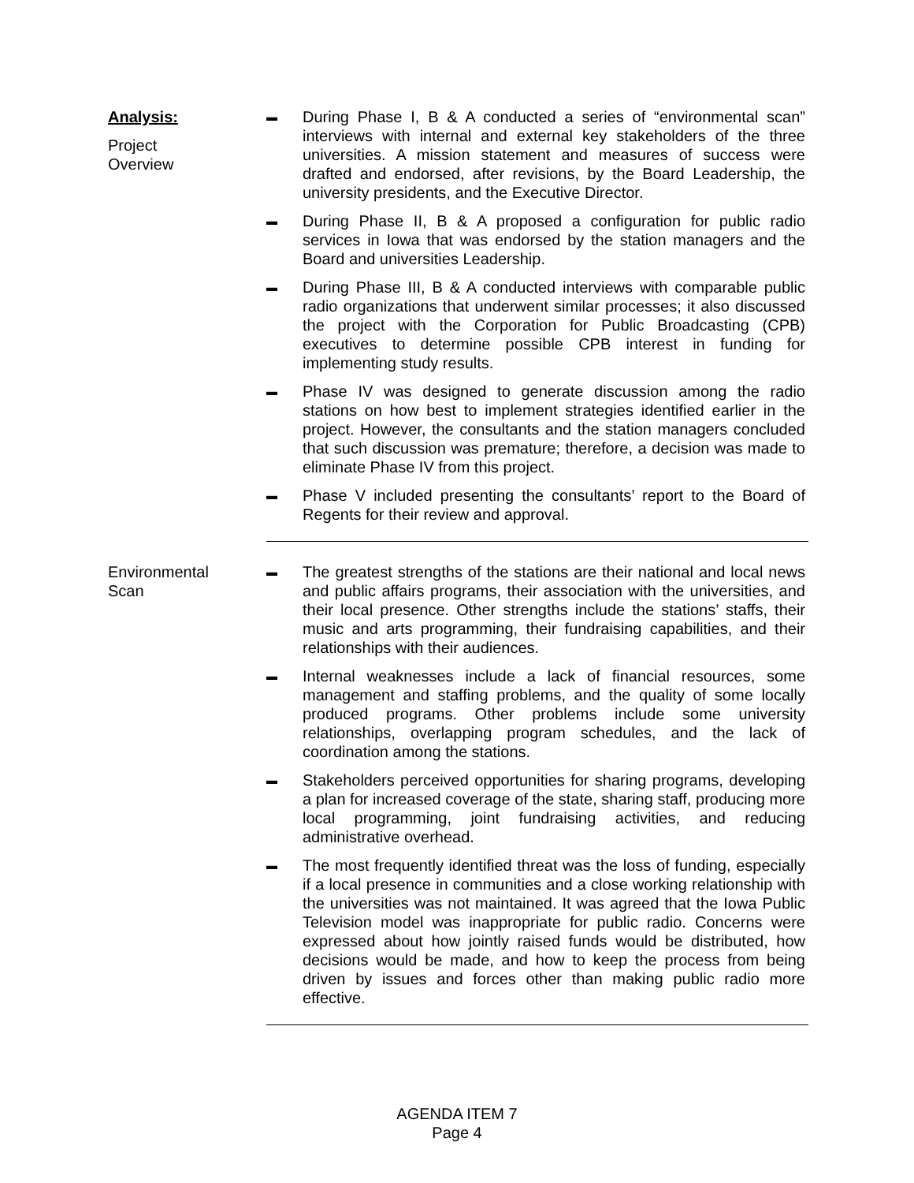Analysis:
Project
Overview
▬
During Phase I, B & A conducted a series of “environmental scan” interviews with internal and external key stakeholders of the three universities. A mission statement and measures of success were drafted and endorsed, after revisions, by the Board Leadership, the university presidents, and the Executive Director.
▬
During Phase II, B & A proposed a configuration for public radio services in Iowa that was endorsed by the station managers and the Board and universities Leadership.
▬
During Phase III, B & A conducted interviews with comparable public radio organizations that underwent similar processes; it also discussed the project with the Corporation for Public Broadcasting (CPB) executives to determine possible CPB interest in funding for implementing study results.
▬
Phase IV was designed to generate discussion among the radio stations on how best to implement strategies identified earlier in the project. However, the consultants and the station managers concluded that such discussion was premature; therefore, a decision was made to eliminate Phase IV from this project.
▬
Phase V included presenting the consultants’ report to the Board of Regents for their review and approval.
Environmental
Scan
▬
The greatest strengths of the stations are their national and local news and public affairs programs, their association with the universities, and their local presence. Other strengths include the stations’ staffs, their music and arts programming, their fundraising capabilities, and their relationships with their audiences.
▬
Internal weaknesses include a lack of financial resources, some management and staffing problems, and the quality of some locally produced programs. Other problems include some university relationships, overlapping program schedules, and the lack of coordination among the stations.
▬
Stakeholders perceived opportunities for sharing programs, developing a plan for increased coverage of the state, sharing staff, producing more local programming, joint fundraising activities, and reducing administrative overhead.
▬
The most frequently identified threat was the loss of funding, especially if a local presence in communities and a close working relationship with the universities was not maintained. It was agreed that the Iowa Public Television model was inappropriate for public radio. Concerns were expressed about how jointly raised funds would be distributed, how decisions would be made, and how to keep the process from being driven by issues and forces other than making public radio more effective.
AGENDA ITEM 7
Page 4